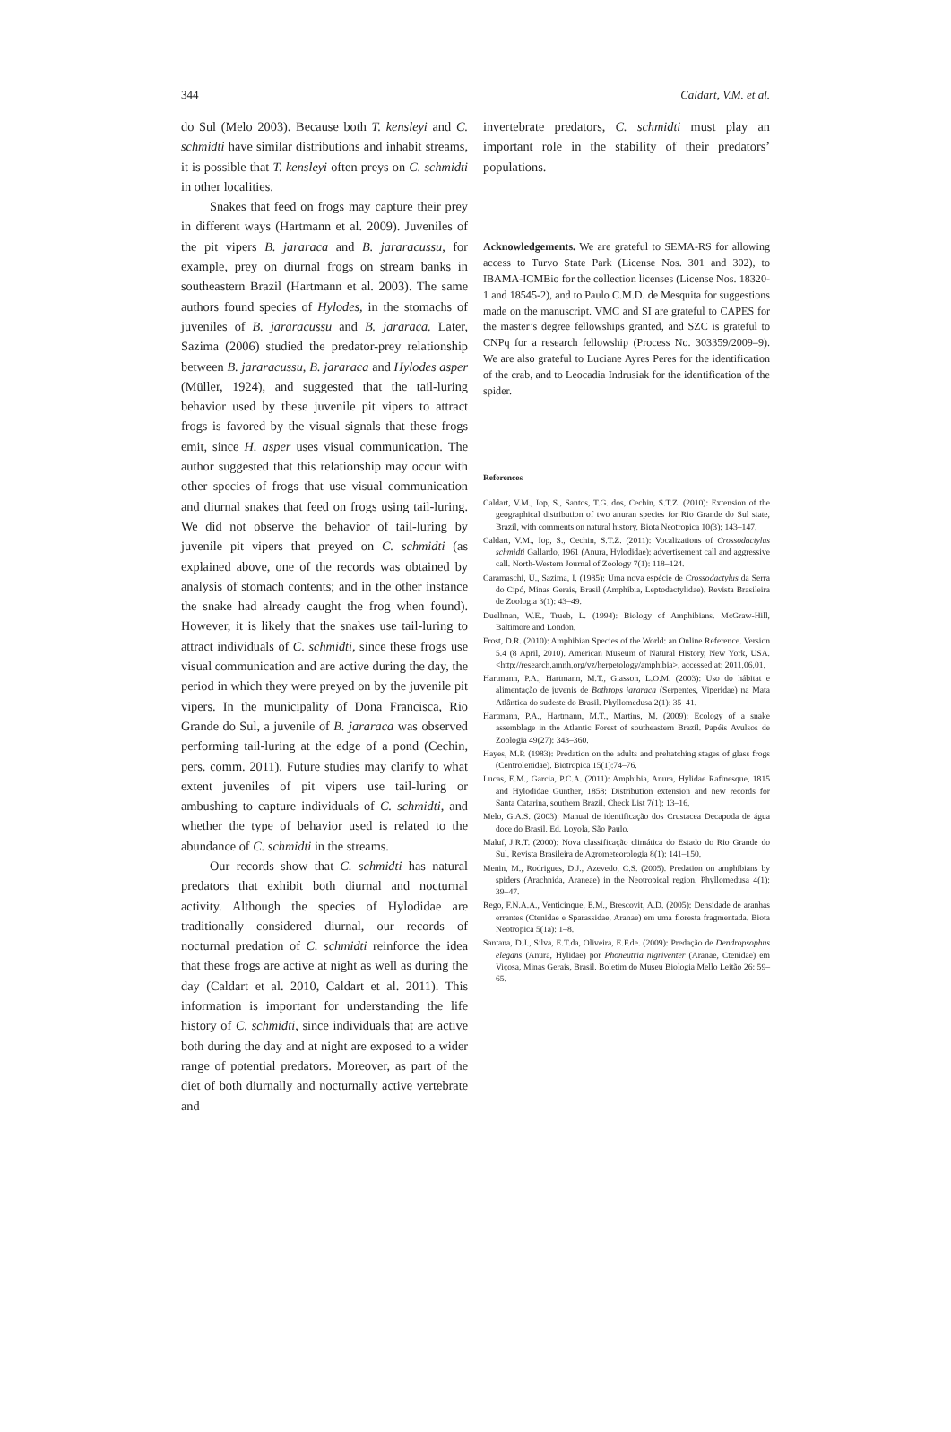344 Caldart, V.M. et al.
do Sul (Melo 2003). Because both T. kensleyi and C. schmidti have similar distributions and inhabit streams, it is possible that T. kensleyi often preys on C. schmidti in other localities.
Snakes that feed on frogs may capture their prey in different ways (Hartmann et al. 2009). Juveniles of the pit vipers B. jararaca and B. jararacussu, for example, prey on diurnal frogs on stream banks in southeastern Brazil (Hartmann et al. 2003). The same authors found species of Hylodes, in the stomachs of juveniles of B. jararacussu and B. jararaca. Later, Sazima (2006) studied the predator-prey relationship between B. jararacussu, B. jararaca and Hylodes asper (Müller, 1924), and suggested that the tail-luring behavior used by these juvenile pit vipers to attract frogs is favored by the visual signals that these frogs emit, since H. asper uses visual communication. The author suggested that this relationship may occur with other species of frogs that use visual communication and diurnal snakes that feed on frogs using tail-luring. We did not observe the behavior of tail-luring by juvenile pit vipers that preyed on C. schmidti (as explained above, one of the records was obtained by analysis of stomach contents; and in the other instance the snake had already caught the frog when found). However, it is likely that the snakes use tail-luring to attract individuals of C. schmidti, since these frogs use visual communication and are active during the day, the period in which they were preyed on by the juvenile pit vipers. In the municipality of Dona Francisca, Rio Grande do Sul, a juvenile of B. jararaca was observed performing tail-luring at the edge of a pond (Cechin, pers. comm. 2011). Future studies may clarify to what extent juveniles of pit vipers use tail-luring or ambushing to capture individuals of C. schmidti, and whether the type of behavior used is related to the abundance of C. schmidti in the streams.
Our records show that C. schmidti has natural predators that exhibit both diurnal and nocturnal activity. Although the species of Hylodidae are traditionally considered diurnal, our records of nocturnal predation of C. schmidti reinforce the idea that these frogs are active at night as well as during the day (Caldart et al. 2010, Caldart et al. 2011). This information is important for understanding the life history of C. schmidti, since individuals that are active both during the day and at night are exposed to a wider range of potential predators. Moreover, as part of the diet of both diurnally and nocturnally active vertebrate and
invertebrate predators, C. schmidti must play an important role in the stability of their predators’ populations.
Acknowledgements. We are grateful to SEMA-RS for allowing access to Turvo State Park (License Nos. 301 and 302), to IBAMA-ICMBio for the collection licenses (License Nos. 18320-1 and 18545-2), and to Paulo C.M.D. de Mesquita for suggestions made on the manuscript. VMC and SI are grateful to CAPES for the master’s degree fellowships granted, and SZC is grateful to CNPq for a research fellowship (Process No. 303359/2009–9). We are also grateful to Luciane Ayres Peres for the identification of the crab, and to Leocadia Indrusiak for the identification of the spider.
References
Caldart, V.M., Iop, S., Santos, T.G. dos, Cechin, S.T.Z. (2010): Extension of the geographical distribution of two anuran species for Rio Grande do Sul state, Brazil, with comments on natural history. Biota Neotropica 10(3): 143–147.
Caldart, V.M., Iop, S., Cechin, S.T.Z. (2011): Vocalizations of Crossodactylus schmidti Gallardo, 1961 (Anura, Hylodidae): advertisement call and aggressive call. North-Western Journal of Zoology 7(1): 118–124.
Caramaschi, U., Sazima, I. (1985): Uma nova espécie de Crossodactylus da Serra do Cipó, Minas Gerais, Brasil (Amphibia, Leptodactylidae). Revista Brasileira de Zoologia 3(1): 43–49.
Duellman, W.E., Trueb, L. (1994): Biology of Amphibians. McGraw-Hill, Baltimore and London.
Frost, D.R. (2010): Amphibian Species of the World: an Online Reference. Version 5.4 (8 April, 2010). American Museum of Natural History, New York, USA. <http://research.amnh.org/vz/herpetology/amphibia>, accessed at: 2011.06.01.
Hartmann, P.A., Hartmann, M.T., Giasson, L.O.M. (2003): Uso do hábitat e alimentação de juvenis de Bothrops jararaca (Serpentes, Viperidae) na Mata Atlântica do sudeste do Brasil. Phyllomedusa 2(1): 35–41.
Hartmann, P.A., Hartmann, M.T., Martins, M. (2009): Ecology of a snake assemblage in the Atlantic Forest of southeastern Brazil. Papéis Avulsos de Zoologia 49(27): 343–360.
Hayes, M.P. (1983): Predation on the adults and prehatching stages of glass frogs (Centrolenidae). Biotropica 15(1):74–76.
Lucas, E.M., Garcia, P.C.A. (2011): Amphibia, Anura, Hylidae Rafinesque, 1815 and Hylodidae Günther, 1858: Distribution extension and new records for Santa Catarina, southern Brazil. Check List 7(1): 13–16.
Melo, G.A.S. (2003): Manual de identificação dos Crustacea Decapoda de água doce do Brasil. Ed. Loyola, São Paulo.
Maluf, J.R.T. (2000): Nova classificação climática do Estado do Rio Grande do Sul. Revista Brasileira de Agrometeorologia 8(1): 141–150.
Menin, M., Rodrigues, D.J., Azevedo, C.S. (2005). Predation on amphibians by spiders (Arachnida, Araneae) in the Neotropical region. Phyllomedusa 4(1): 39–47.
Rego, F.N.A.A., Venticinque, E.M., Brescovit, A.D. (2005): Densidade de aranhas errantes (Ctenidae e Sparassidae, Aranae) em uma floresta fragmentada. Biota Neotropica 5(1a): 1–8.
Santana, D.J., Silva, E.T.da, Oliveira, E.F.de. (2009): Predação de Dendropsophus elegans (Anura, Hylidae) por Phoneutria nigriventer (Aranae, Ctenidae) em Viçosa, Minas Gerais, Brasil. Boletim do Museu Biologia Mello Leitão 26: 59–65.